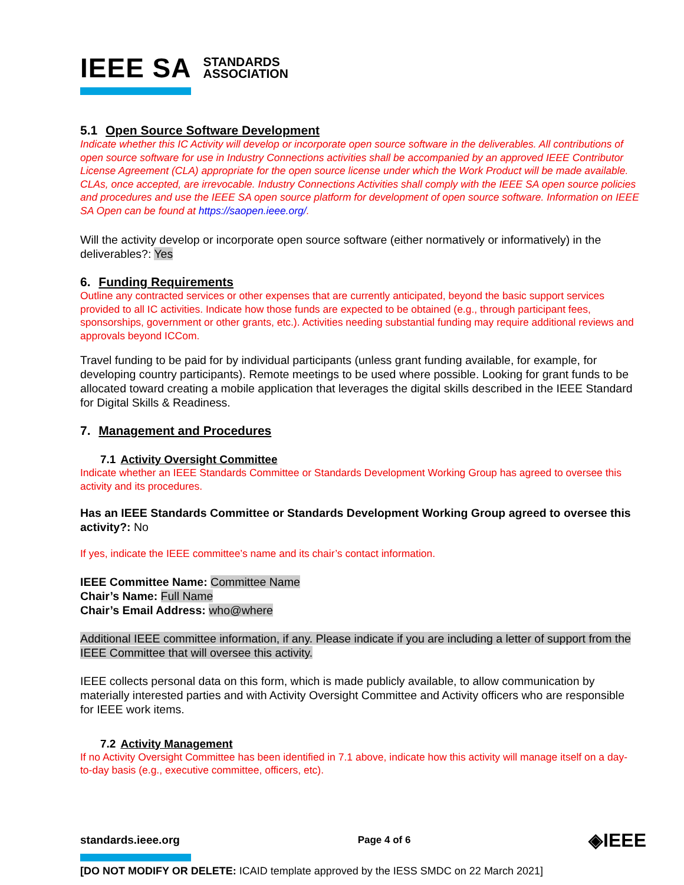IEEE SA STANDARDS
ASSOCIATION
5.1 Open Source Software Development
Indicate whether this IC Activity will develop or incorporate open source software in the deliverables. All contributions of open source software for use in Industry Connections activities shall be accompanied by an approved IEEE Contributor License Agreement (CLA) appropriate for the open source license under which the Work Product will be made available. CLAs, once accepted, are irrevocable. Industry Connections Activities shall comply with the IEEE SA open source policies and procedures and use the IEEE SA open source platform for development of open source software. Information on IEEE SA Open can be found at https://saopen.ieee.org/.
Will the activity develop or incorporate open source software (either normatively or informatively) in the deliverables?: Yes
6. Funding Requirements
Outline any contracted services or other expenses that are currently anticipated, beyond the basic support services provided to all IC activities. Indicate how those funds are expected to be obtained (e.g., through participant fees, sponsorships, government or other grants, etc.). Activities needing substantial funding may require additional reviews and approvals beyond ICCom.
Travel funding to be paid for by individual participants (unless grant funding available, for example, for developing country participants). Remote meetings to be used where possible. Looking for grant funds to be allocated toward creating a mobile application that leverages the digital skills described in the IEEE Standard for Digital Skills & Readiness.
7. Management and Procedures
7.1 Activity Oversight Committee
Indicate whether an IEEE Standards Committee or Standards Development Working Group has agreed to oversee this activity and its procedures.
Has an IEEE Standards Committee or Standards Development Working Group agreed to oversee this activity?: No
If yes, indicate the IEEE committee’s name and its chair’s contact information.
IEEE Committee Name: Committee Name
Chair’s Name: Full Name
Chair’s Email Address: who@where
Additional IEEE committee information, if any. Please indicate if you are including a letter of support from the IEEE Committee that will oversee this activity.
IEEE collects personal data on this form, which is made publicly available, to allow communication by materially interested parties and with Activity Oversight Committee and Activity officers who are responsible for IEEE work items.
7.2 Activity Management
If no Activity Oversight Committee has been identified in 7.1 above, indicate how this activity will manage itself on a day-to-day basis (e.g., executive committee, officers, etc).
standards.ieee.org Page 4 of 6 ◈IEEE
[DO NOT MODIFY OR DELETE: ICAID template approved by the IESS SMDC on 22 March 2021]